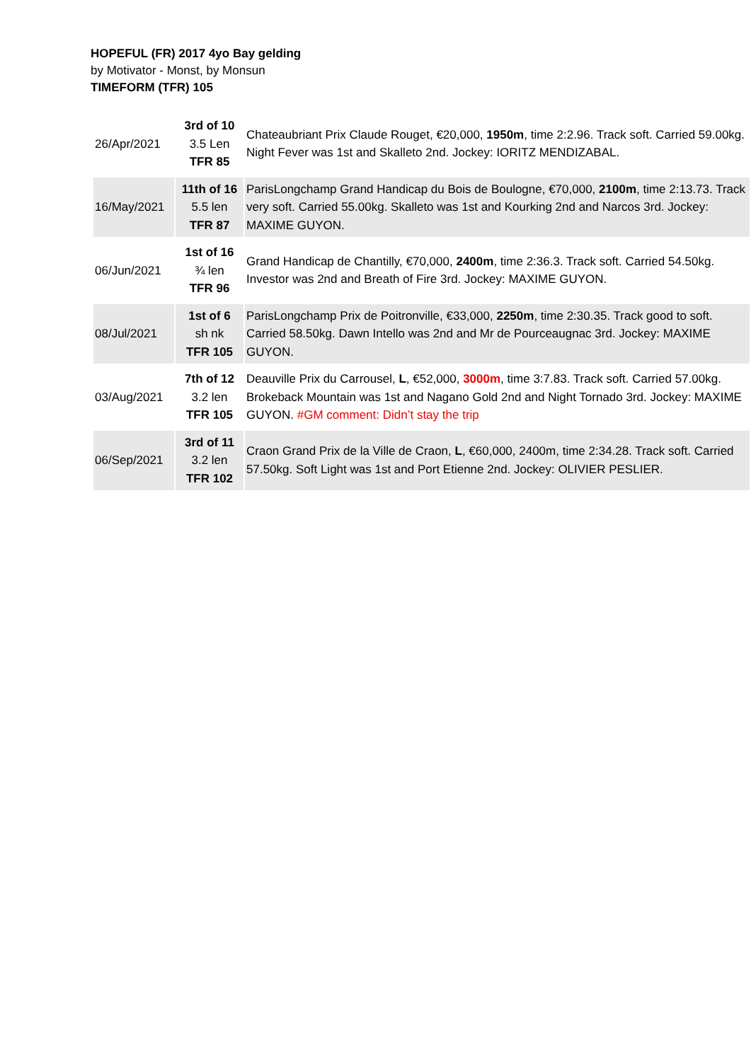HOPEFUL (FR) 2017 4yo Bay gelding
by Motivator - Monst, by Monsun
TIMEFORM (TFR) 105
| 26/Apr/2021 | 3rd of 10 3.5 Len TFR 85 | Chateaubriant Prix Claude Rouget, €20,000, 1950m , time 2:2.96. Track soft. Carried 59.00kg. Night Fever was 1st and Skalleto 2nd. Jockey: IORITZ MENDIZABAL. |
| 16/May/2021 | 11th of 16 5.5 len TFR 87 | ParisLongchamp Grand Handicap du Bois de Boulogne, €70,000, 2100m , time 2:13.73. Track very soft. Carried 55.00kg. Skalleto was 1st and Kourking 2nd and Narcos 3rd. Jockey: MAXIME GUYON. |
| 06/Jun/2021 | 1st of 16 ¾ len TFR 96 | Grand Handicap de Chantilly, €70,000, 2400m , time 2:36.3. Track soft. Carried 54.50kg. Investor was 2nd and Breath of Fire 3rd. Jockey: MAXIME GUYON. |
| 08/Jul/2021 | 1st of 6 sh nk TFR 105 | ParisLongchamp Prix de Poitronville, €33,000, 2250m , time 2:30.35. Track good to soft. Carried 58.50kg. Dawn Intello was 2nd and Mr de Pourceaugnac 3rd. Jockey: MAXIME GUYON. |
| 03/Aug/2021 | 7th of 12 3.2 len TFR 105 | Deauville Prix du Carrousel, L , €52,000, 3000m , time 3:7.83. Track soft. Carried 57.00kg. Brokeback Mountain was 1st and Nagano Gold 2nd and Night Tornado 3rd. Jockey: MAXIME GUYON. #GM comment: Didn’t stay the trip |
| 06/Sep/2021 | 3rd of 11 3.2 len TFR 102 | Craon Grand Prix de la Ville de Craon, L , €60,000, 2400m, time 2:34.28. Track soft. Carried 57.50kg. Soft Light was 1st and Port Etienne 2nd. Jockey: OLIVIER PESLIER. |